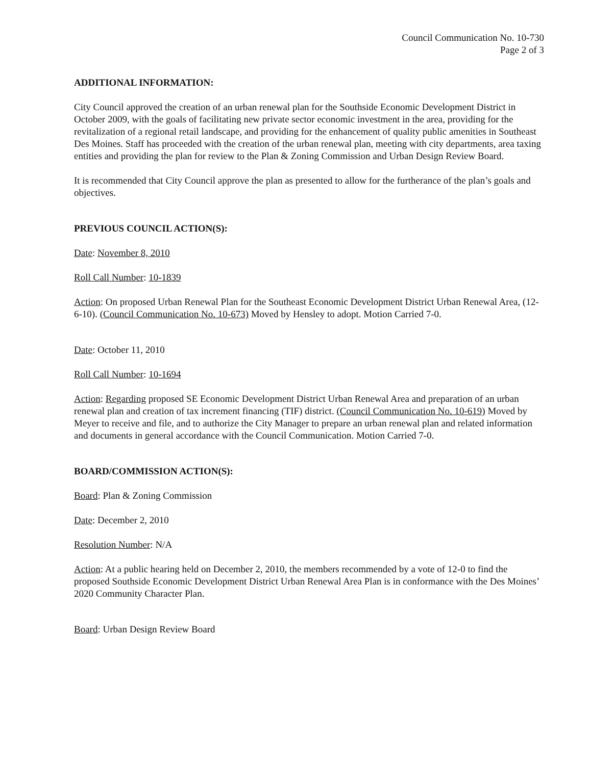Council Communication No. 10-730
Page 2 of 3
ADDITIONAL INFORMATION:
City Council approved the creation of an urban renewal plan for the Southside Economic Development District in October 2009, with the goals of facilitating new private sector economic investment in the area, providing for the revitalization of a regional retail landscape, and providing for the enhancement of quality public amenities in Southeast Des Moines. Staff has proceeded with the creation of the urban renewal plan, meeting with city departments, area taxing entities and providing the plan for review to the Plan & Zoning Commission and Urban Design Review Board.
It is recommended that City Council approve the plan as presented to allow for the furtherance of the plan’s goals and objectives.
PREVIOUS COUNCIL ACTION(S):
Date: November 8, 2010
Roll Call Number: 10-1839
Action: On proposed Urban Renewal Plan for the Southeast Economic Development District Urban Renewal Area, (12-6-10). (Council Communication No. 10-673) Moved by Hensley to adopt. Motion Carried 7-0.
Date: October 11, 2010
Roll Call Number: 10-1694
Action: Regarding proposed SE Economic Development District Urban Renewal Area and preparation of an urban renewal plan and creation of tax increment financing (TIF) district. (Council Communication No. 10-619) Moved by Meyer to receive and file, and to authorize the City Manager to prepare an urban renewal plan and related information and documents in general accordance with the Council Communication. Motion Carried 7-0.
BOARD/COMMISSION ACTION(S):
Board: Plan & Zoning Commission
Date: December 2, 2010
Resolution Number: N/A
Action: At a public hearing held on December 2, 2010, the members recommended by a vote of 12-0 to find the proposed Southside Economic Development District Urban Renewal Area Plan is in conformance with the Des Moines’ 2020 Community Character Plan.
Board: Urban Design Review Board